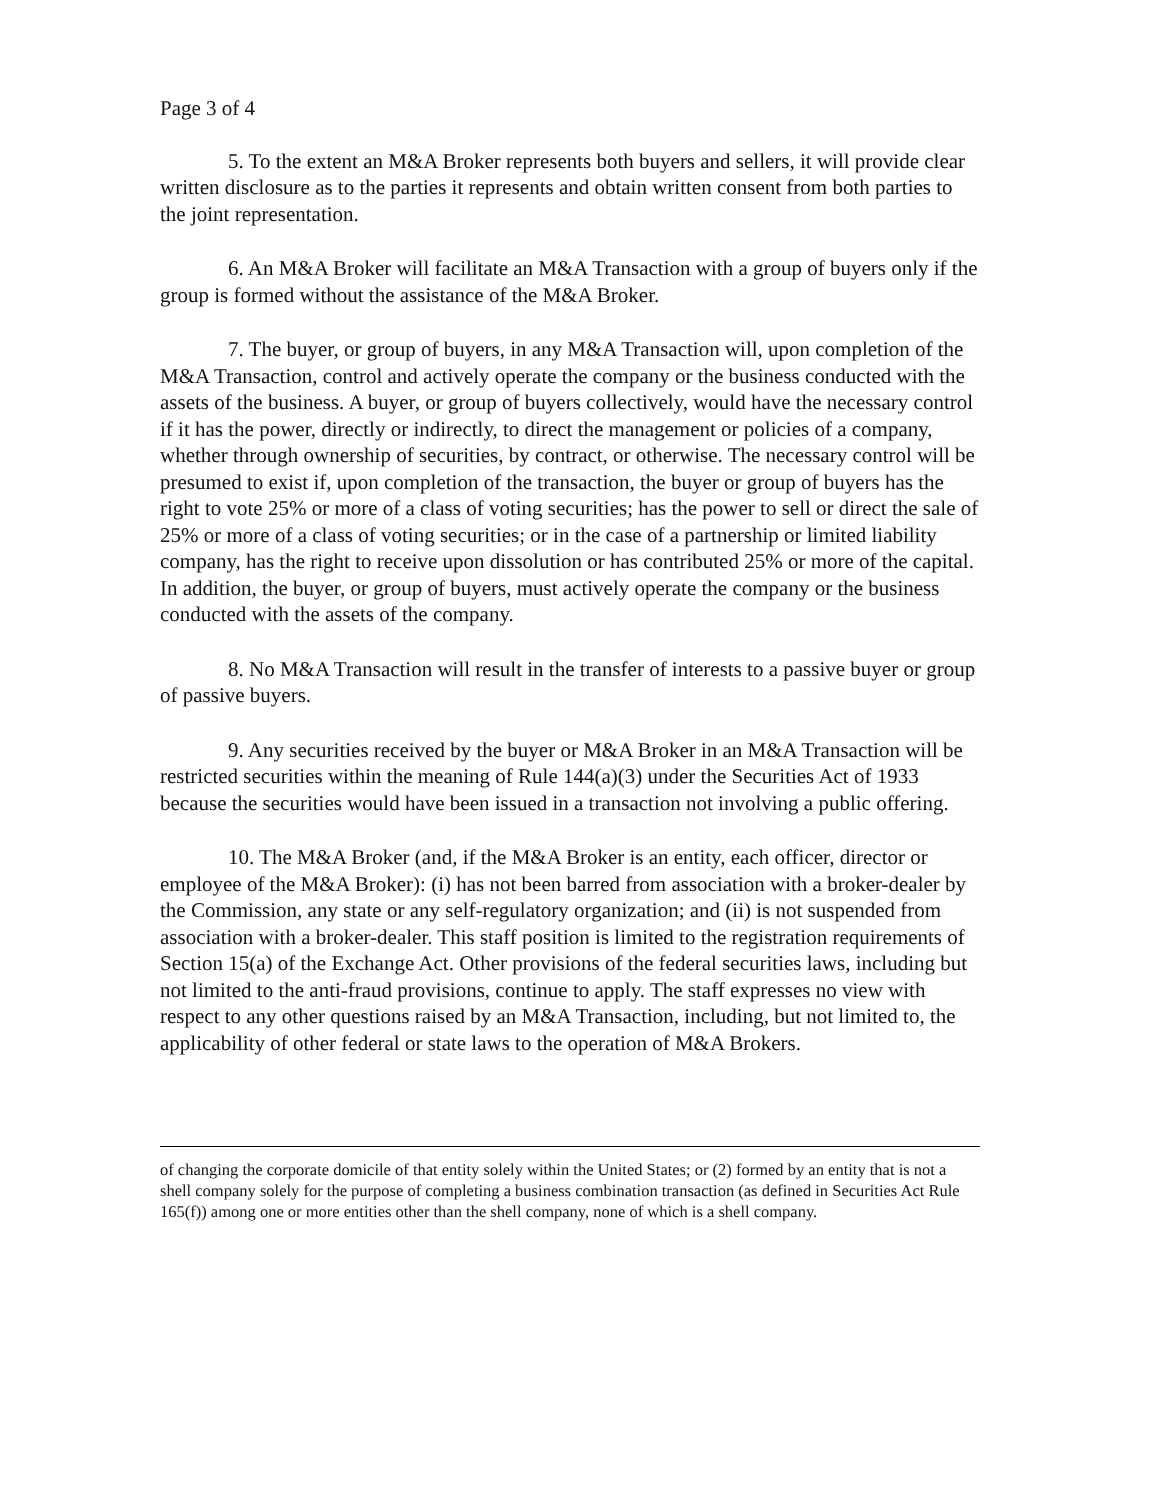Page 3 of 4
5. To the extent an M&A Broker represents both buyers and sellers, it will provide clear written disclosure as to the parties it represents and obtain written consent from both parties to the joint representation.
6. An M&A Broker will facilitate an M&A Transaction with a group of buyers only if the group is formed without the assistance of the M&A Broker.
7. The buyer, or group of buyers, in any M&A Transaction will, upon completion of the M&A Transaction, control and actively operate the company or the business conducted with the assets of the business. A buyer, or group of buyers collectively, would have the necessary control if it has the power, directly or indirectly, to direct the management or policies of a company, whether through ownership of securities, by contract, or otherwise. The necessary control will be presumed to exist if, upon completion of the transaction, the buyer or group of buyers has the right to vote 25% or more of a class of voting securities; has the power to sell or direct the sale of 25% or more of a class of voting securities; or in the case of a partnership or limited liability company, has the right to receive upon dissolution or has contributed 25% or more of the capital. In addition, the buyer, or group of buyers, must actively operate the company or the business conducted with the assets of the company.
8. No M&A Transaction will result in the transfer of interests to a passive buyer or group of passive buyers.
9. Any securities received by the buyer or M&A Broker in an M&A Transaction will be restricted securities within the meaning of Rule 144(a)(3) under the Securities Act of 1933 because the securities would have been issued in a transaction not involving a public offering.
10. The M&A Broker (and, if the M&A Broker is an entity, each officer, director or employee of the M&A Broker): (i) has not been barred from association with a broker-dealer by the Commission, any state or any self-regulatory organization; and (ii) is not suspended from association with a broker-dealer. This staff position is limited to the registration requirements of Section 15(a) of the Exchange Act. Other provisions of the federal securities laws, including but not limited to the anti-fraud provisions, continue to apply. The staff expresses no view with respect to any other questions raised by an M&A Transaction, including, but not limited to, the applicability of other federal or state laws to the operation of M&A Brokers.
of changing the corporate domicile of that entity solely within the United States; or (2) formed by an entity that is not a shell company solely for the purpose of completing a business combination transaction (as defined in Securities Act Rule 165(f)) among one or more entities other than the shell company, none of which is a shell company.